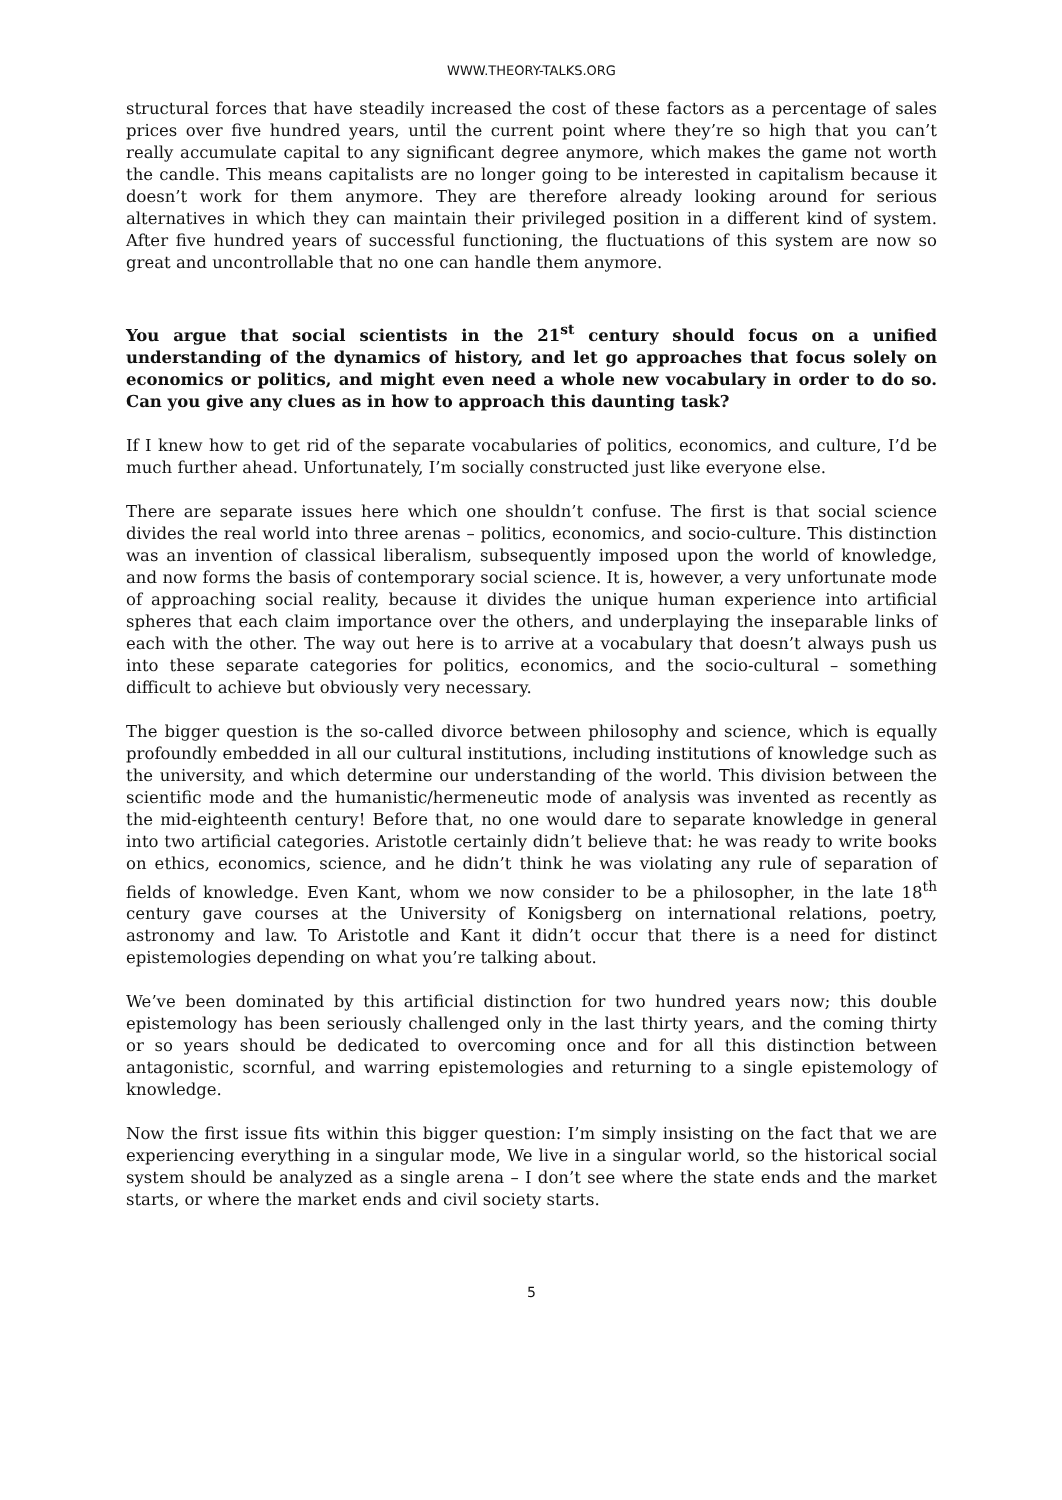WWW.THEORY-TALKS.ORG
structural forces that have steadily increased the cost of these factors as a percentage of sales prices over five hundred years, until the current point where they’re so high that you can’t really accumulate capital to any significant degree anymore, which makes the game not worth the candle. This means capitalists are no longer going to be interested in capitalism because it doesn’t work for them anymore. They are therefore already looking around for serious alternatives in which they can maintain their privileged position in a different kind of system. After five hundred years of successful functioning, the fluctuations of this system are now so great and uncontrollable that no one can handle them anymore.
You argue that social scientists in the 21<sup>st</sup> century should focus on a unified understanding of the dynamics of history, and let go approaches that focus solely on economics or politics, and might even need a whole new vocabulary in order to do so. Can you give any clues as in how to approach this daunting task?
If I knew how to get rid of the separate vocabularies of politics, economics, and culture, I’d be much further ahead. Unfortunately, I’m socially constructed just like everyone else.
There are separate issues here which one shouldn’t confuse. The first is that social science divides the real world into three arenas – politics, economics, and socio-culture. This distinction was an invention of classical liberalism, subsequently imposed upon the world of knowledge, and now forms the basis of contemporary social science. It is, however, a very unfortunate mode of approaching social reality, because it divides the unique human experience into artificial spheres that each claim importance over the others, and underplaying the inseparable links of each with the other. The way out here is to arrive at a vocabulary that doesn’t always push us into these separate categories for politics, economics, and the socio-cultural – something difficult to achieve but obviously very necessary.
The bigger question is the so-called divorce between philosophy and science, which is equally profoundly embedded in all our cultural institutions, including institutions of knowledge such as the university, and which determine our understanding of the world. This division between the scientific mode and the humanistic/hermeneutic mode of analysis was invented as recently as the mid-eighteenth century! Before that, no one would dare to separate knowledge in general into two artificial categories. Aristotle certainly didn’t believe that: he was ready to write books on ethics, economics, science, and he didn’t think he was violating any rule of separation of fields of knowledge. Even Kant, whom we now consider to be a philosopher, in the late 18<sup>th</sup> century gave courses at the University of Konigsberg on international relations, poetry, astronomy and law. To Aristotle and Kant it didn’t occur that there is a need for distinct epistemologies depending on what you’re talking about.
We’ve been dominated by this artificial distinction for two hundred years now; this double epistemology has been seriously challenged only in the last thirty years, and the coming thirty or so years should be dedicated to overcoming once and for all this distinction between antagonistic, scornful, and warring epistemologies and returning to a single epistemology of knowledge.
Now the first issue fits within this bigger question: I’m simply insisting on the fact that we are experiencing everything in a singular mode, We live in a singular world, so the historical social system should be analyzed as a single arena – I don’t see where the state ends and the market starts, or where the market ends and civil society starts.
5